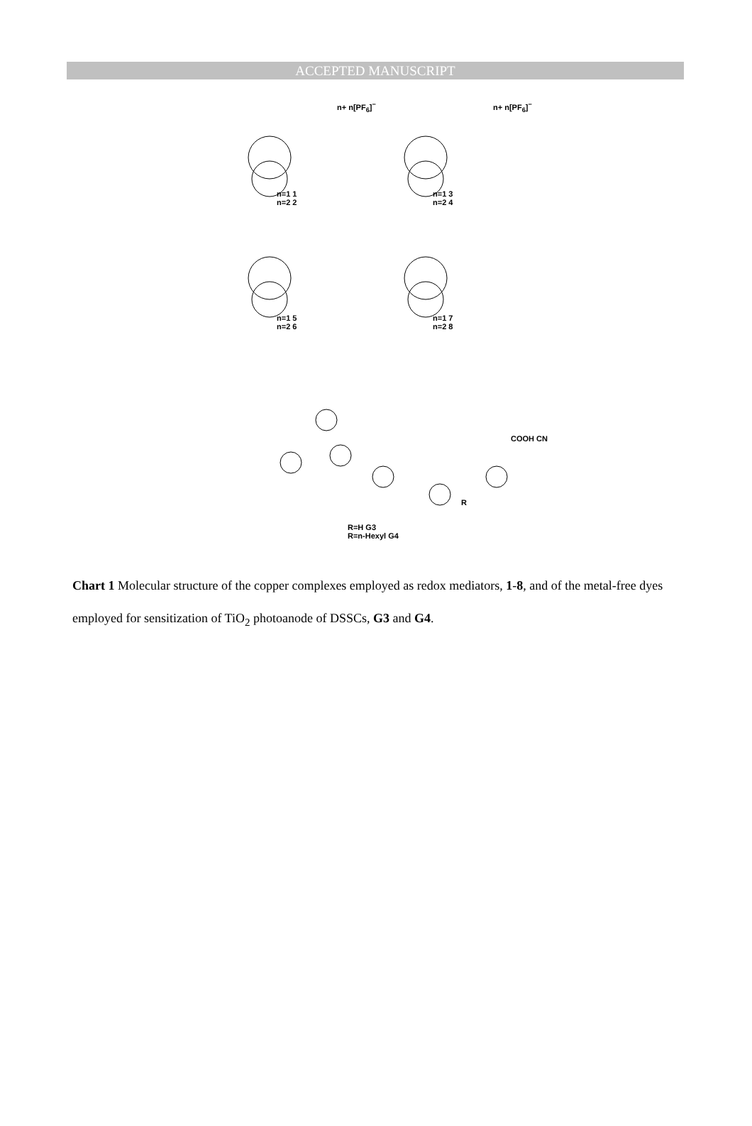ACCEPTED MANUSCRIPT
n=1 1
n=2 2
n=1 3
n=2 4
n=1 5
n=2 6
n=1 7
n=2 8
n+ n[PF<sub>6</sub>]<sup>−</sup> n+ n[PF<sub>6</sub>]<sup>−</sup>
COOH CN
R
R=H G3
R=n-Hexyl G4
Chart 1 Molecular structure of the copper complexes employed as redox mediators, 1-8, and of the metal-free dyes employed for sensitization of TiO<sub>2</sub> photoanode of DSSCs, G3 and G4.